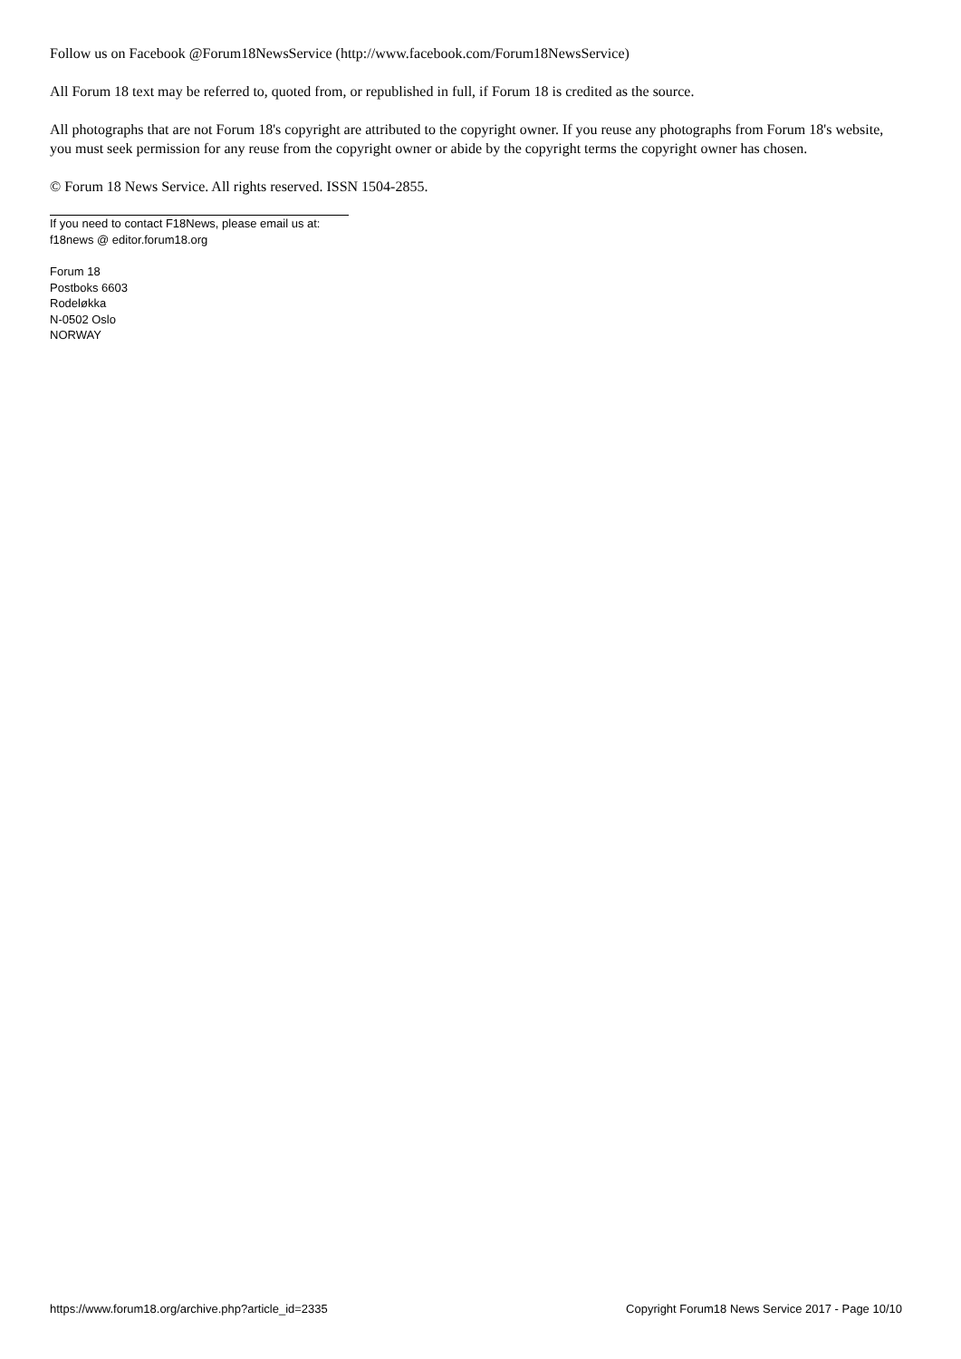Follow us on Facebook @Forum18NewsService (http://www.facebook.com/Forum18NewsService)
All Forum 18 text may be referred to, quoted from, or republished in full, if Forum 18 is credited as the source.
All photographs that are not Forum 18's copyright are attributed to the copyright owner. If you reuse any photographs from Forum 18's website, you must seek permission for any reuse from the copyright owner or abide by the copyright terms the copyright owner has chosen.
© Forum 18 News Service. All rights reserved. ISSN 1504-2855.
If you need to contact F18News, please email us at:
f18news @ editor.forum18.org
Forum 18
Postboks 6603
Rodeløkka
N-0502 Oslo
NORWAY
https://www.forum18.org/archive.php?article_id=2335 Copyright Forum18 News Service 2017 - Page 10/10